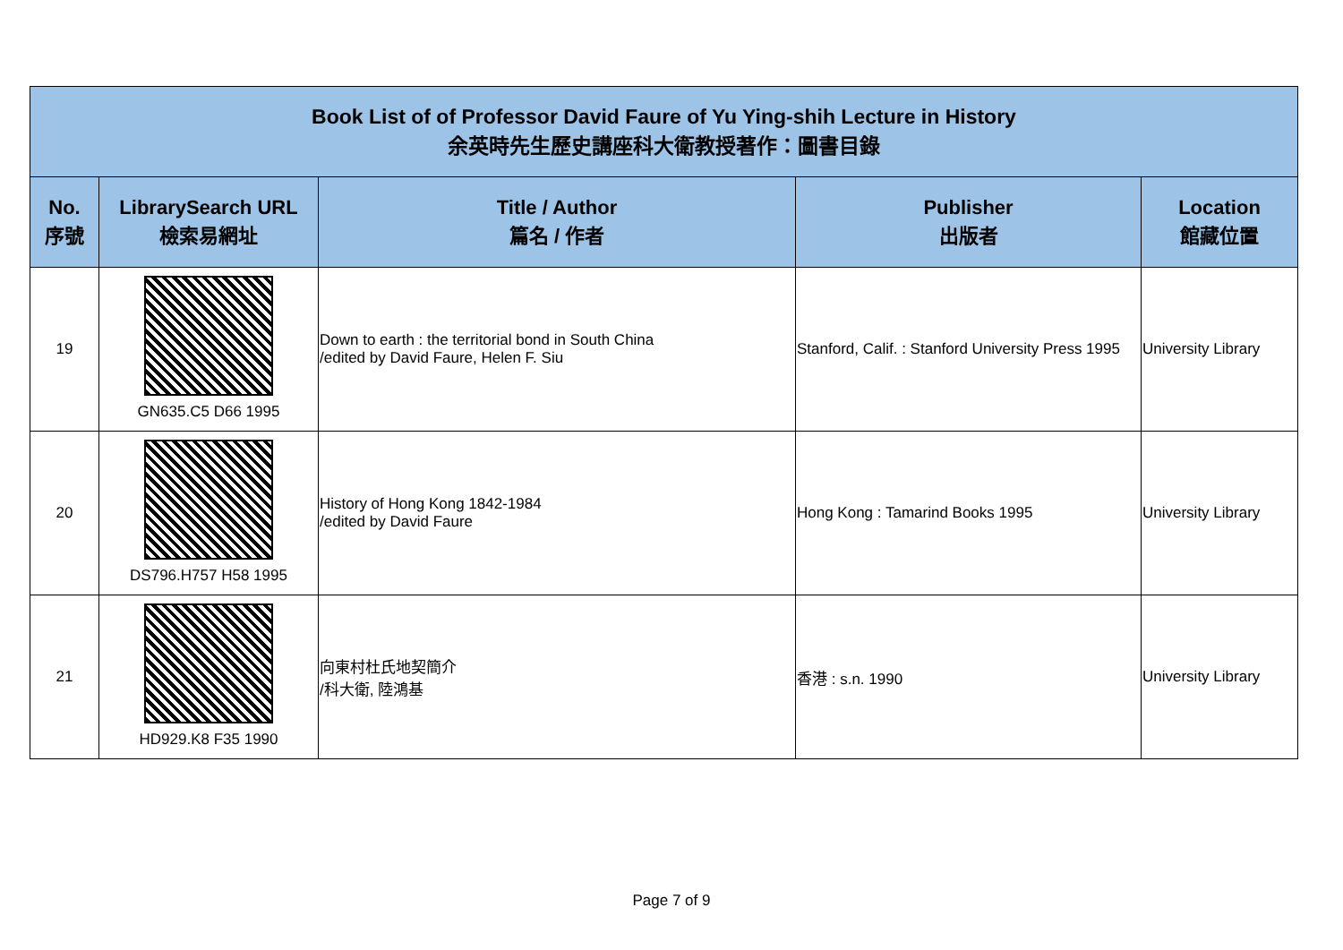| Book List of of Professor David Faure of Yu Ying-shih Lecture in History 余英時先生歷史講座科大衛教授著作：圖書目錄 | | | | |
| No. 序號 | LibrarySearch URL 檢索易網址 | Title / Author 篇名 / 作者 | Publisher 出版者 | Location 館藏位置 |
| 19 | GN635.C5 D66 1995 | Down to earth : the territorial bond in South China /edited by David Faure, Helen F. Siu | Stanford, Calif. : Stanford University Press 1995 | University Library |
| 20 | DS796.H757 H58 1995 | History of Hong Kong 1842-1984 /edited by David Faure | Hong Kong : Tamarind Books 1995 | University Library |
| 21 | HD929.K8 F35 1990 | 向東村杜氏地契簡介 /科大衛, 陸鴻基 | 香港 : s.n. 1990 | University Library |
Page 7 of 9